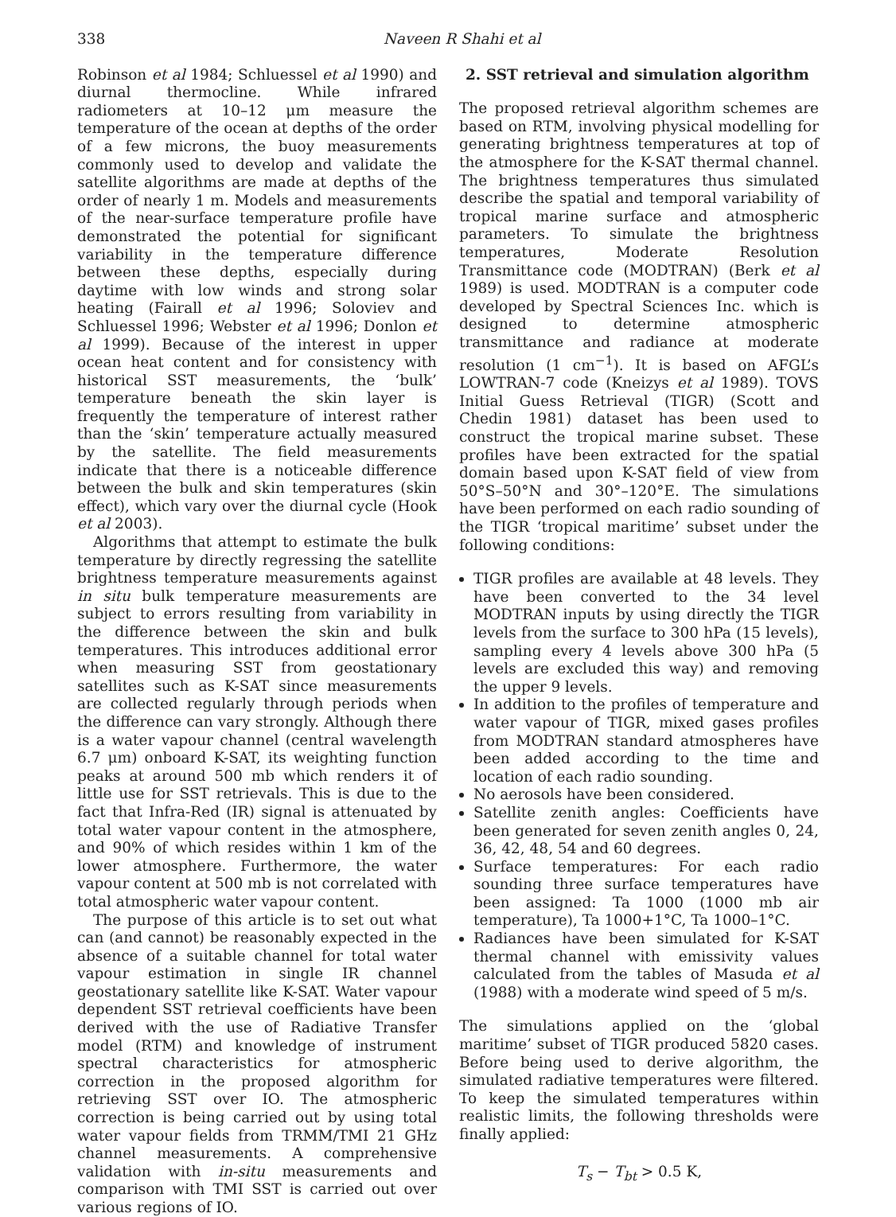338 Naveen R Shahi et al
Robinson et al 1984; Schluessel et al 1990) and diurnal thermocline. While infrared radiometers at 10–12 μm measure the temperature of the ocean at depths of the order of a few microns, the buoy measurements commonly used to develop and validate the satellite algorithms are made at depths of the order of nearly 1 m. Models and measurements of the near-surface temperature profile have demonstrated the potential for significant variability in the temperature difference between these depths, especially during daytime with low winds and strong solar heating (Fairall et al 1996; Soloviev and Schluessel 1996; Webster et al 1996; Donlon et al 1999). Because of the interest in upper ocean heat content and for consistency with historical SST measurements, the ‘bulk’ temperature beneath the skin layer is frequently the temperature of interest rather than the ‘skin’ temperature actually measured by the satellite. The field measurements indicate that there is a noticeable difference between the bulk and skin temperatures (skin effect), which vary over the diurnal cycle (Hook et al 2003).
Algorithms that attempt to estimate the bulk temperature by directly regressing the satellite brightness temperature measurements against in situ bulk temperature measurements are subject to errors resulting from variability in the difference between the skin and bulk temperatures. This introduces additional error when measuring SST from geostationary satellites such as K-SAT since measurements are collected regularly through periods when the difference can vary strongly. Although there is a water vapour channel (central wavelength 6.7 μm) onboard K-SAT, its weighting function peaks at around 500 mb which renders it of little use for SST retrievals. This is due to the fact that Infra-Red (IR) signal is attenuated by total water vapour content in the atmosphere, and 90% of which resides within 1 km of the lower atmosphere. Furthermore, the water vapour content at 500 mb is not correlated with total atmospheric water vapour content.
The purpose of this article is to set out what can (and cannot) be reasonably expected in the absence of a suitable channel for total water vapour estimation in single IR channel geostationary satellite like K-SAT. Water vapour dependent SST retrieval coefficients have been derived with the use of Radiative Transfer model (RTM) and knowledge of instrument spectral characteristics for atmospheric correction in the proposed algorithm for retrieving SST over IO. The atmospheric correction is being carried out by using total water vapour fields from TRMM/TMI 21 GHz channel measurements. A comprehensive validation with in-situ measurements and comparison with TMI SST is carried out over various regions of IO.
2. SST retrieval and simulation algorithm
The proposed retrieval algorithm schemes are based on RTM, involving physical modelling for generating brightness temperatures at top of the atmosphere for the K-SAT thermal channel. The brightness temperatures thus simulated describe the spatial and temporal variability of tropical marine surface and atmospheric parameters. To simulate the brightness temperatures, Moderate Resolution Transmittance code (MODTRAN) (Berk et al 1989) is used. MODTRAN is a computer code developed by Spectral Sciences Inc. which is designed to determine atmospheric transmittance and radiance at moderate resolution (1 cm<sup>−1</sup>). It is based on AFGL’s LOWTRAN-7 code (Kneizys et al 1989). TOVS Initial Guess Retrieval (TIGR) (Scott and Chedin 1981) dataset has been used to construct the tropical marine subset. These profiles have been extracted for the spatial domain based upon K-SAT field of view from 50°S–50°N and 30°–120°E. The simulations have been performed on each radio sounding of the TIGR ‘tropical maritime’ subset under the following conditions:
TIGR profiles are available at 48 levels. They have been converted to the 34 level MODTRAN inputs by using directly the TIGR levels from the surface to 300 hPa (15 levels), sampling every 4 levels above 300 hPa (5 levels are excluded this way) and removing the upper 9 levels.
In addition to the profiles of temperature and water vapour of TIGR, mixed gases profiles from MODTRAN standard atmospheres have been added according to the time and location of each radio sounding.
No aerosols have been considered.
Satellite zenith angles: Coefficients have been generated for seven zenith angles 0, 24, 36, 42, 48, 54 and 60 degrees.
Surface temperatures: For each radio sounding three surface temperatures have been assigned: Ta 1000 (1000 mb air temperature), Ta 1000+1°C, Ta 1000–1°C.
Radiances have been simulated for K-SAT thermal channel with emissivity values calculated from the tables of Masuda et al (1988) with a moderate wind speed of 5 m/s.
The simulations applied on the ‘global maritime’ subset of TIGR produced 5820 cases. Before being used to derive algorithm, the simulated radiative temperatures were filtered. To keep the simulated temperatures within realistic limits, the following thresholds were finally applied:
T<sub>s</sub> − T<sub>bt</sub> > 0.5 K,